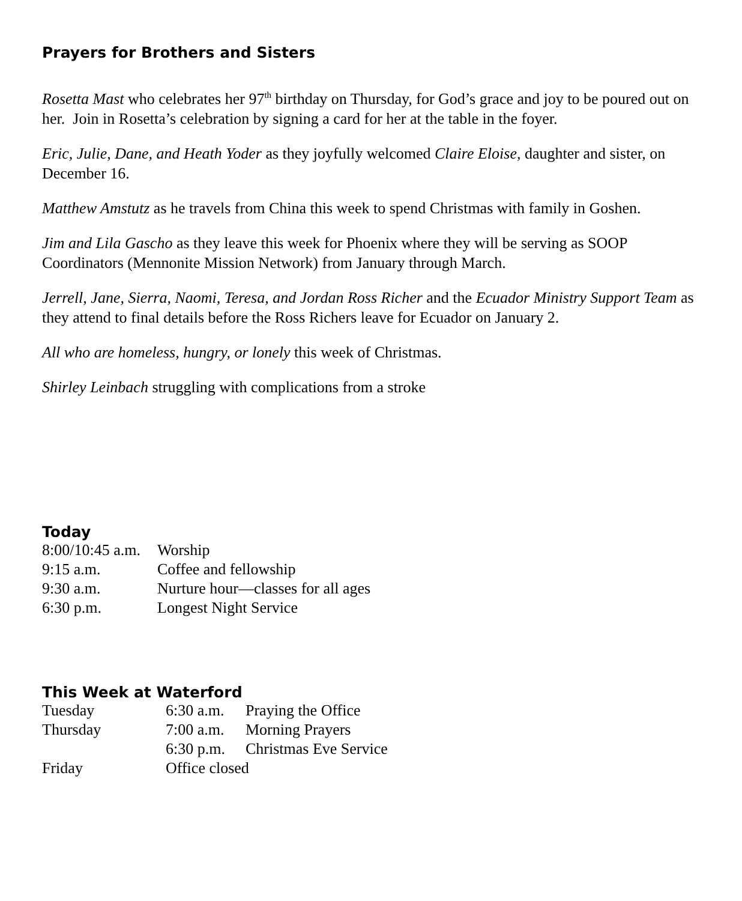Prayers for Brothers and Sisters
Rosetta Mast who celebrates her 97<sup>th</sup> birthday on Thursday, for God’s grace and joy to be poured out on her. Join in Rosetta’s celebration by signing a card for her at the table in the foyer.
Eric, Julie, Dane, and Heath Yoder as they joyfully welcomed Claire Eloise, daughter and sister, on December 16.
Matthew Amstutz as he travels from China this week to spend Christmas with family in Goshen.
Jim and Lila Gascho as they leave this week for Phoenix where they will be serving as SOOP Coordinators (Mennonite Mission Network) from January through March.
Jerrell, Jane, Sierra, Naomi, Teresa, and Jordan Ross Richer and the Ecuador Ministry Support Team as they attend to final details before the Ross Richers leave for Ecuador on January 2.
All who are homeless, hungry, or lonely this week of Christmas.
Shirley Leinbach struggling with complications from a stroke
Today
| 8:00/10:45 a.m. | Worship |
| 9:15 a.m. | Coffee and fellowship |
| 9:30 a.m. | Nurture hour—classes for all ages |
| 6:30 p.m. | Longest Night Service |
This Week at Waterford
| Tuesday | 6:30 a.m. | Praying the Office |
| Thursday | 7:00 a.m. | Morning Prayers |
| | 6:30 p.m. | Christmas Eve Service |
| Friday | Office closed | |